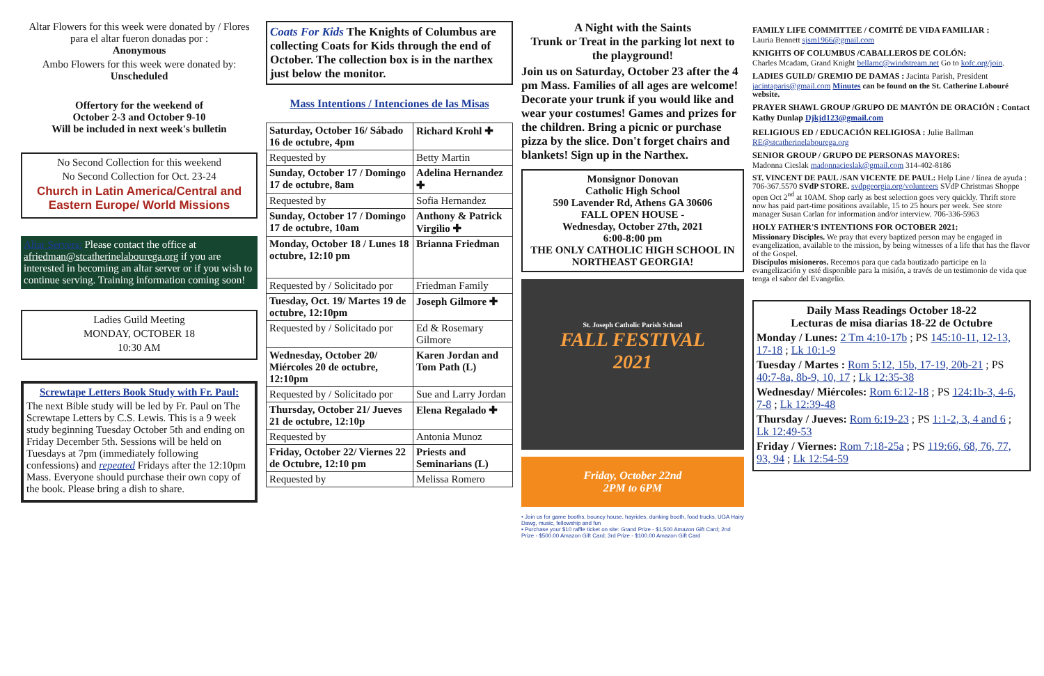Altar Flowers for this week were donated by / Flores para el altar fueron donadas por :
Anonymous
Ambo Flowers for this week were donated by:
Unscheduled
Offertory for the weekend of
October 2-3 and October 9-10
Will be included in next week's bulletin
No Second Collection for this weekend
No Second Collection for Oct. 23-24
Church in Latin America/Central and Eastern Europe/ World Missions
Altar Servers: Please contact the office at afriedman@stcatherinelabourega.org if you are interested in becoming an altar server or if you wish to continue serving. Training information coming soon!
Ladies Guild Meeting
MONDAY, OCTOBER 18
10:30 AM
Screwtape Letters Book Study with Fr. Paul:
The next Bible study will be led by Fr. Paul on The Screwtape Letters by C.S. Lewis. This is a 9 week study beginning Tuesday October 5th and ending on Friday December 5th. Sessions will be held on Tuesdays at 7pm (immediately following confessions) and repeated Fridays after the 12:10pm Mass. Everyone should purchase their own copy of the book. Please bring a dish to share.
Coats For Kids The Knights of Columbus are collecting Coats for Kids through the end of October. The collection box is in the narthex just below the monitor.
Mass Intentions / Intenciones de las Misas
| Saturday, October 16/ Sábado 16 de octubre, 4pm | Richard Krohl ✚ |
| Requested by | Betty Martin |
| Sunday, October 17 / Domingo 17 de octubre, 8am | Adelina Hernandez ✚ |
| Requested by | Sofia Hernandez |
| Sunday, October 17 / Domingo 17 de octubre, 10am | Anthony & Patrick Virgilio ✚ |
| Monday, October 18 / Lunes 18 octubre, 12:10 pm | Brianna Friedman |
| Requested by / Solicitado por | Friedman Family |
| Tuesday, Oct. 19/ Martes 19 de octubre, 12:10pm | Joseph Gilmore ✚ |
| Requested by / Solicitado por | Ed & Rosemary Gilmore |
| Wednesday, October 20/ Miércoles 20 de octubre, 12:10pm | Karen Jordan and Tom Path (L) |
| Requested by / Solicitado por | Sue and Larry Jordan |
| Thursday, October 21/ Jueves 21 de octubre, 12:10p | Elena Regalado ✚ |
| Requested by | Antonia Munoz |
| Friday, October 22/ Viernes 22 de Octubre, 12:10 pm | Priests and Seminarians (L) |
| Requested by | Melissa Romero |
A Night with the Saints
Trunk or Treat in the parking lot next to the playground!
Join us on Saturday, October 23 after the 4 pm Mass. Families of all ages are welcome! Decorate your trunk if you would like and wear your costumes! Games and prizes for the children. Bring a picnic or purchase pizza by the slice. Don't forget chairs and blankets! Sign up in the Narthex.
Monsignor Donovan
Catholic High School
590 Lavender Rd, Athens GA 30606
FALL OPEN HOUSE -
Wednesday, October 27th, 2021
6:00-8:00 pm
THE ONLY CATHOLIC HIGH SCHOOL IN NORTHEAST GEORGIA!
St. Joseph Catholic Parish School
FALL FESTIVAL
2021
Friday, October 22nd
2PM to 6PM
• Join us for game booths, bouncy house, hayrides, dunking booth, food trucks, UGA Hairy Dawg, music, fellowship and fun
• Purchase your $10 raffle ticket on site: Grand Prize - $1,500 Amazon Gift Card; 2nd Prize - $500.00 Amazon Gift Card; 3rd Prize - $100.00 Amazon Gift Card
FAMILY LIFE COMMITTEE / COMITÉ DE VIDA FAMILIAR :
Lauria Bennett sjsm1966@gmail.com
KNIGHTS OF COLUMBUS /CABALLEROS DE COLÓN:
Charles Mcadam, Grand Knight bellamc@windstream.net Go to kofc.org/join.
LADIES GUILD/ GREMIO DE DAMAS : Jacinta Parish, President
jacintaparis@gmail.com Minutes can be found on the St. Catherine Labouré website.
PRAYER SHAWL GROUP /GRUPO DE MANTÓN DE ORACIÓN : Contact Kathy Dunlap Djkjd123@gmail.com
RELIGIOUS ED / EDUCACIÓN RELIGIOSA : Julie Ballman
RE@stcatherinelabourega.org
SENIOR GROUP / GRUPO DE PERSONAS MAYORES:
Madonna Cieslak madonnacieslak@gmail.com 314-402-8186
ST. VINCENT DE PAUL /SAN VICENTE DE PAUL: Help Line / línea de ayuda : 706-367.5570 SVdP STORE. svdpgeorgia.org/volunteers SVdP Christmas Shoppe open Oct 2<sup>nd</sup> at 10AM. Shop early as best selection goes very quickly. Thrift store now has paid part-time positions available, 15 to 25 hours per week. See store manager Susan Carlan for information and/or interview. 706-336-5963
HOLY FATHER'S INTENTIONS FOR OCTOBER 2021:
Missionary Disciples. We pray that every baptized person may be engaged in evangelization, available to the mission, by being witnesses of a life that has the flavor of the Gospel.
Discípulos misioneros. Recemos para que cada bautizado participe en la evangelización y esté disponible para la misión, a través de un testimonio de vida que tenga el sabor del Evangelio.
Daily Mass Readings October 18-22
Lecturas de misa diarias 18-22 de Octubre
Monday / Lunes: 2 Tm 4:10-17b ; PS 145:10-11, 12-13, 17-18 ; Lk 10:1-9
Tuesday / Martes : Rom 5:12, 15b, 17-19, 20b-21 ; PS 40:7-8a, 8b-9, 10, 17 ; Lk 12:35-38
Wednesday/ Miércoles: Rom 6:12-18 ; PS 124:1b-3, 4-6, 7-8 ; Lk 12:39-48
Thursday / Jueves: Rom 6:19-23 ; PS 1:1-2, 3, 4 and 6 ; Lk 12:49-53
Friday / Viernes: Rom 7:18-25a ; PS 119:66, 68, 76, 77, 93, 94 ; Lk 12:54-59